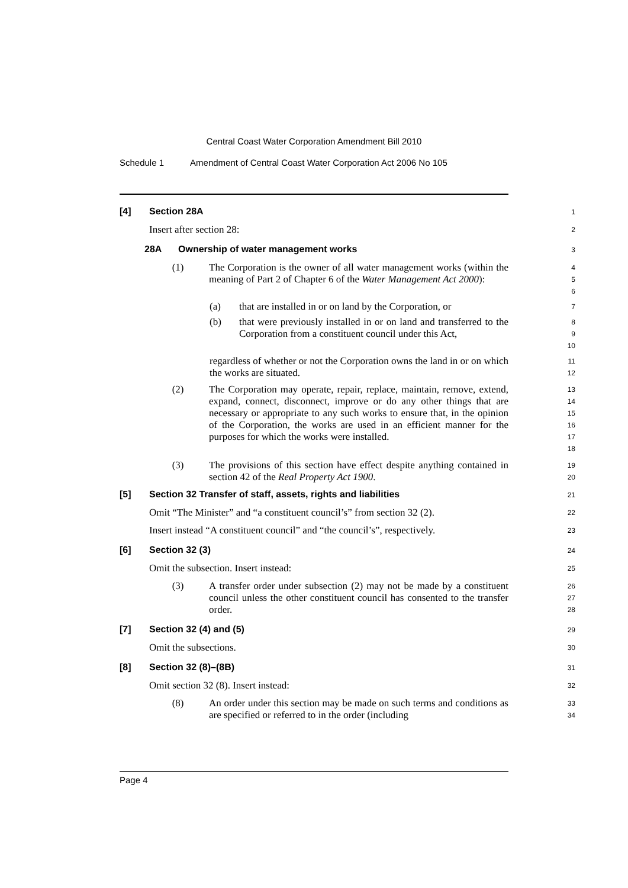Central Coast Water Corporation Amendment Bill 2010
Schedule 1 Amendment of Central Coast Water Corporation Act 2006 No 105
[4] Section 28A
1
Insert after section 28:
2
28A Ownership of water management works
3
(1) The Corporation is the owner of all water management works (within the meaning of Part 2 of Chapter 6 of the Water Management Act 2000):
4
5
6
(a) that are installed in or on land by the Corporation, or
7
(b) that were previously installed in or on land and transferred to the Corporation from a constituent council under this Act,
8
9
10
regardless of whether or not the Corporation owns the land in or on which the works are situated.
11
12
(2) The Corporation may operate, repair, replace, maintain, remove, extend, expand, connect, disconnect, improve or do any other things that are necessary or appropriate to any such works to ensure that, in the opinion of the Corporation, the works are used in an efficient manner for the purposes for which the works were installed.
13
14
15
16
17
18
(3) The provisions of this section have effect despite anything contained in section 42 of the Real Property Act 1900.
19
20
[5] Section 32 Transfer of staff, assets, rights and liabilities
21
Omit “The Minister” and “a constituent council’s” from section 32 (2).
22
Insert instead “A constituent council” and “the council’s”, respectively.
23
[6] Section 32 (3)
24
Omit the subsection. Insert instead:
25
(3) A transfer order under subsection (2) may not be made by a constituent council unless the other constituent council has consented to the transfer order.
26
27
28
[7] Section 32 (4) and (5)
29
Omit the subsections.
30
[8] Section 32 (8)–(8B)
31
Omit section 32 (8). Insert instead:
32
(8) An order under this section may be made on such terms and conditions as are specified or referred to in the order (including
33
34
Page 4